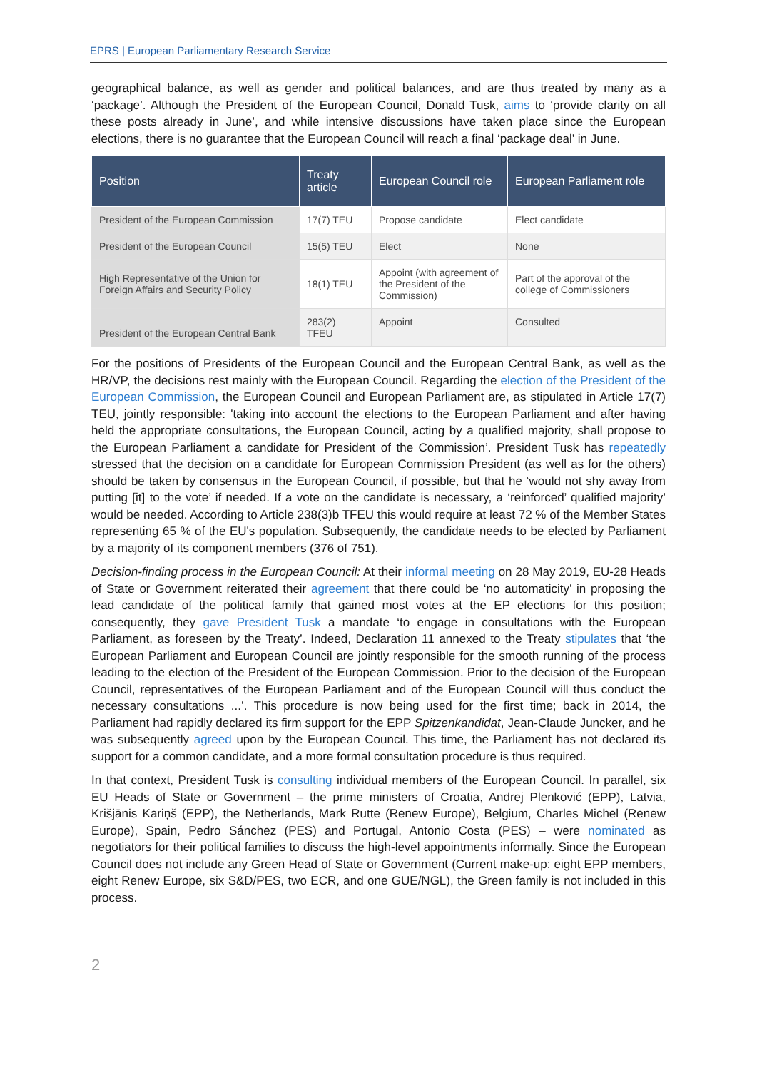EPRS | European Parliamentary Research Service
geographical balance, as well as gender and political balances, and are thus treated by many as a ‘package’. Although the President of the European Council, Donald Tusk, aims to ‘provide clarity on all these posts already in June’, and while intensive discussions have taken place since the European elections, there is no guarantee that the European Council will reach a final ‘package deal’ in June.
| Position | Treaty article | European Council role | European Parliament role |
| --- | --- | --- | --- |
| President of the European Commission | 17(7) TEU | Propose candidate | Elect candidate |
| President of the European Council | 15(5) TEU | Elect | None |
| High Representative of the Union for Foreign Affairs and Security Policy | 18(1) TEU | Appoint (with agreement of the President of the Commission) | Part of the approval of the college of Commissioners |
| President of the European Central Bank | 283(2) TFEU | Appoint | Consulted |
For the positions of Presidents of the European Council and the European Central Bank, as well as the HR/VP, the decisions rest mainly with the European Council. Regarding the election of the President of the European Commission, the European Council and European Parliament are, as stipulated in Article 17(7) TEU, jointly responsible: 'taking into account the elections to the European Parliament and after having held the appropriate consultations, the European Council, acting by a qualified majority, shall propose to the European Parliament a candidate for President of the Commission’. President Tusk has repeatedly stressed that the decision on a candidate for European Commission President (as well as for the others) should be taken by consensus in the European Council, if possible, but that he ‘would not shy away from putting [it] to the vote’ if needed. If a vote on the candidate is necessary, a ‘reinforced’ qualified majority’ would be needed. According to Article 238(3)b TFEU this would require at least 72 % of the Member States representing 65 % of the EU's population. Subsequently, the candidate needs to be elected by Parliament by a majority of its component members (376 of 751).
Decision-finding process in the European Council: At their informal meeting on 28 May 2019, EU-28 Heads of State or Government reiterated their agreement that there could be ‘no automaticity’ in proposing the lead candidate of the political family that gained most votes at the EP elections for this position; consequently, they gave President Tusk a mandate ‘to engage in consultations with the European Parliament, as foreseen by the Treaty’. Indeed, Declaration 11 annexed to the Treaty stipulates that ‘the European Parliament and European Council are jointly responsible for the smooth running of the process leading to the election of the President of the European Commission. Prior to the decision of the European Council, representatives of the European Parliament and of the European Council will thus conduct the necessary consultations ...’. This procedure is now being used for the first time; back in 2014, the Parliament had rapidly declared its firm support for the EPP Spitzenkandidat, Jean-Claude Juncker, and he was subsequently agreed upon by the European Council. This time, the Parliament has not declared its support for a common candidate, and a more formal consultation procedure is thus required.
In that context, President Tusk is consulting individual members of the European Council. In parallel, six EU Heads of State or Government – the prime ministers of Croatia, Andrej Plenković (EPP), Latvia, Krišjānis Kariņš (EPP), the Netherlands, Mark Rutte (Renew Europe), Belgium, Charles Michel (Renew Europe), Spain, Pedro Sánchez (PES) and Portugal, Antonio Costa (PES) – were nominated as negotiators for their political families to discuss the high-level appointments informally. Since the European Council does not include any Green Head of State or Government (Current make-up: eight EPP members, eight Renew Europe, six S&D/PES, two ECR, and one GUE/NGL), the Green family is not included in this process.
2